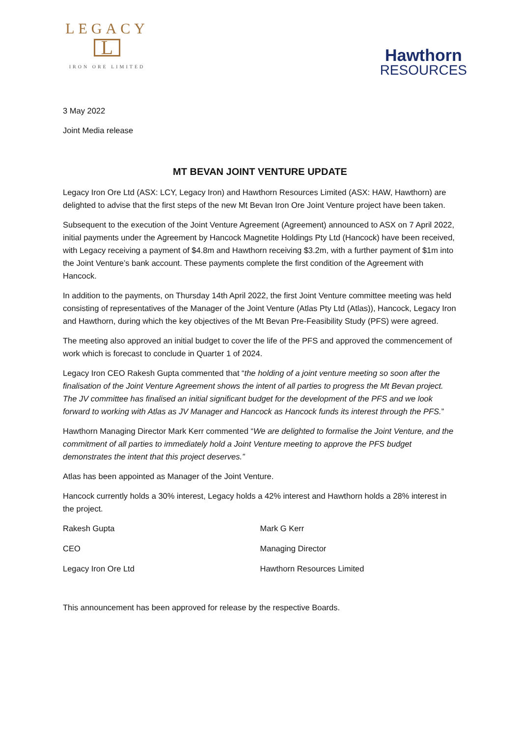LEGACY
L
IRON ORE LIMITED
Hawthorn
RESOURCES
3 May 2022
Joint Media release
MT BEVAN JOINT VENTURE UPDATE
Legacy Iron Ore Ltd (ASX: LCY, Legacy Iron) and Hawthorn Resources Limited (ASX: HAW, Hawthorn) are delighted to advise that the first steps of the new Mt Bevan Iron Ore Joint Venture project have been taken.
Subsequent to the execution of the Joint Venture Agreement (Agreement) announced to ASX on 7 April 2022, initial payments under the Agreement by Hancock Magnetite Holdings Pty Ltd (Hancock) have been received, with Legacy receiving a payment of $4.8m and Hawthorn receiving $3.2m, with a further payment of $1m into the Joint Venture’s bank account. These payments complete the first condition of the Agreement with Hancock.
In addition to the payments, on Thursday 14th April 2022, the first Joint Venture committee meeting was held consisting of representatives of the Manager of the Joint Venture (Atlas Pty Ltd (Atlas)), Hancock, Legacy Iron and Hawthorn, during which the key objectives of the Mt Bevan Pre-Feasibility Study (PFS) were agreed.
The meeting also approved an initial budget to cover the life of the PFS and approved the commencement of work which is forecast to conclude in Quarter 1 of 2024.
Legacy Iron CEO Rakesh Gupta commented that “the holding of a joint venture meeting so soon after the finalisation of the Joint Venture Agreement shows the intent of all parties to progress the Mt Bevan project. The JV committee has finalised an initial significant budget for the development of the PFS and we look forward to working with Atlas as JV Manager and Hancock as Hancock funds its interest through the PFS.”
Hawthorn Managing Director Mark Kerr commented “We are delighted to formalise the Joint Venture, and the commitment of all parties to immediately hold a Joint Venture meeting to approve the PFS budget demonstrates the intent that this project deserves.”
Atlas has been appointed as Manager of the Joint Venture.
Hancock currently holds a 30% interest, Legacy holds a 42% interest and Hawthorn holds a 28% interest in the project.
Rakesh Gupta Mark G Kerr
CEO Managing Director
Legacy Iron Ore Ltd Hawthorn Resources Limited
This announcement has been approved for release by the respective Boards.